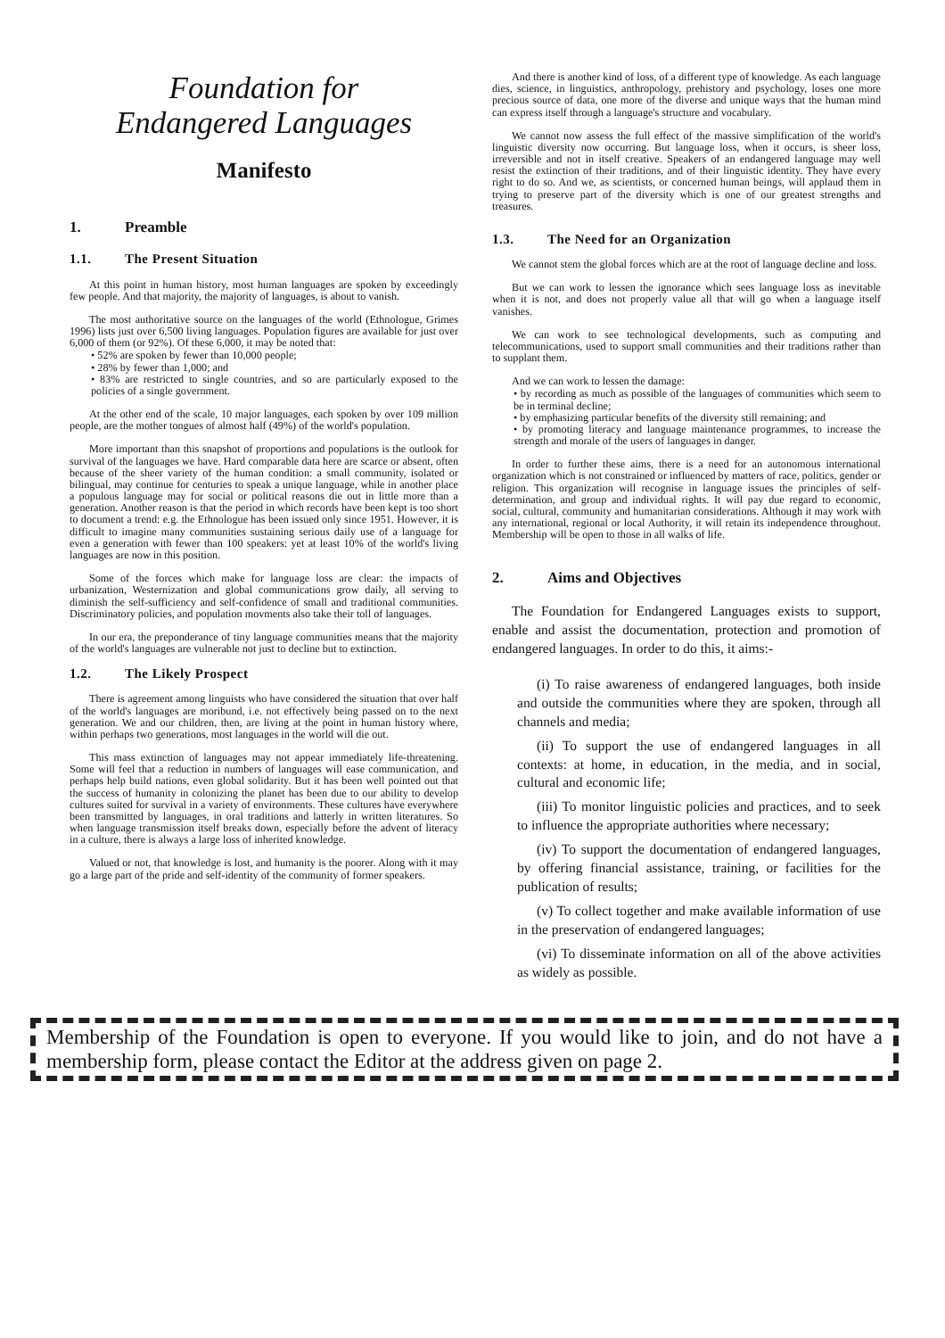Foundation for
Endangered Languages
Manifesto
1. Preamble
1.1. The Present Situation
At this point in human history, most human languages are spoken by exceedingly few people. And that majority, the majority of languages, is about to vanish.
The most authoritative source on the languages of the world (Ethnologue, Grimes 1996) lists just over 6,500 living languages. Population figures are available for just over 6,000 of them (or 92%). Of these 6,000, it may be noted that:
• 52% are spoken by fewer than 10,000 people;
• 28% by fewer than 1,000; and
• 83% are restricted to single countries, and so are particularly exposed to the policies of a single government.
At the other end of the scale, 10 major languages, each spoken by over 109 million people, are the mother tongues of almost half (49%) of the world's population.
More important than this snapshot of proportions and populations is the outlook for survival of the languages we have. Hard comparable data here are scarce or absent, often because of the sheer variety of the human condition: a small community, isolated or bilingual, may continue for centuries to speak a unique language, while in another place a populous language may for social or political reasons die out in little more than a generation. Another reason is that the period in which records have been kept is too short to document a trend: e.g. the Ethnologue has been issued only since 1951. However, it is difficult to imagine many communities sustaining serious daily use of a language for even a generation with fewer than 100 speakers: yet at least 10% of the world's living languages are now in this position.
Some of the forces which make for language loss are clear: the impacts of urbanization, Westernization and global communications grow daily, all serving to diminish the self-sufficiency and self-confidence of small and traditional communities. Discriminatory policies, and population movments also take their toll of languages.
In our era, the preponderance of tiny language communities means that the majority of the world's languages are vulnerable not just to decline but to extinction.
1.2. The Likely Prospect
There is agreement among linguists who have considered the situation that over half of the world's languages are moribund, i.e. not effectively being passed on to the next generation. We and our children, then, are living at the point in human history where, within perhaps two generations, most languages in the world will die out.
This mass extinction of languages may not appear immediately life-threatening. Some will feel that a reduction in numbers of languages will ease communication, and perhaps help build nations, even global solidarity. But it has been well pointed out that the success of humanity in colonizing the planet has been due to our ability to develop cultures suited for survival in a variety of environments. These cultures have everywhere been transmitted by languages, in oral traditions and latterly in written literatures. So when language transmission itself breaks down, especially before the advent of literacy in a culture, there is always a large loss of inherited knowledge.
Valued or not, that knowledge is lost, and humanity is the poorer. Along with it may go a large part of the pride and self-identity of the community of former speakers.
And there is another kind of loss, of a different type of knowledge. As each language dies, science, in linguistics, anthropology, prehistory and psychology, loses one more precious source of data, one more of the diverse and unique ways that the human mind can express itself through a language's structure and vocabulary.
We cannot now assess the full effect of the massive simplification of the world's linguistic diversity now occurring. But language loss, when it occurs, is sheer loss, irreversible and not in itself creative. Speakers of an endangered language may well resist the extinction of their traditions, and of their linguistic identity. They have every right to do so. And we, as scientists, or concerned human beings, will applaud them in trying to preserve part of the diversity which is one of our greatest strengths and treasures.
1.3. The Need for an Organization
We cannot stem the global forces which are at the root of language decline and loss.
But we can work to lessen the ignorance which sees language loss as inevitable when it is not, and does not properly value all that will go when a language itself vanishes.
We can work to see technological developments, such as computing and telecommunications, used to support small communities and their traditions rather than to supplant them.
And we can work to lessen the damage:
• by recording as much as possible of the languages of communities which seem to be in terminal decline;
• by emphasizing particular benefits of the diversity still remaining; and
• by promoting literacy and language maintenance programmes, to increase the strength and morale of the users of languages in danger.
In order to further these aims, there is a need for an autonomous international organization which is not constrained or influenced by matters of race, politics, gender or religion. This organization will recognise in language issues the principles of self-determination, and group and individual rights. It will pay due regard to economic, social, cultural, community and humanitarian considerations. Although it may work with any international, regional or local Authority, it will retain its independence throughout. Membership will be open to those in all walks of life.
2. Aims and Objectives
The Foundation for Endangered Languages exists to support, enable and assist the documentation, protection and promotion of endangered languages. In order to do this, it aims:-
(i) To raise awareness of endangered languages, both inside and outside the communities where they are spoken, through all channels and media;
(ii) To support the use of endangered languages in all contexts: at home, in education, in the media, and in social, cultural and economic life;
(iii) To monitor linguistic policies and practices, and to seek to influence the appropriate authorities where necessary;
(iv) To support the documentation of endangered languages, by offering financial assistance, training, or facilities for the publication of results;
(v) To collect together and make available information of use in the preservation of endangered languages;
(vi) To disseminate information on all of the above activities as widely as possible.
Membership of the Foundation is open to everyone. If you would like to join, and do not have a membership form, please contact the Editor at the address given on page 2.